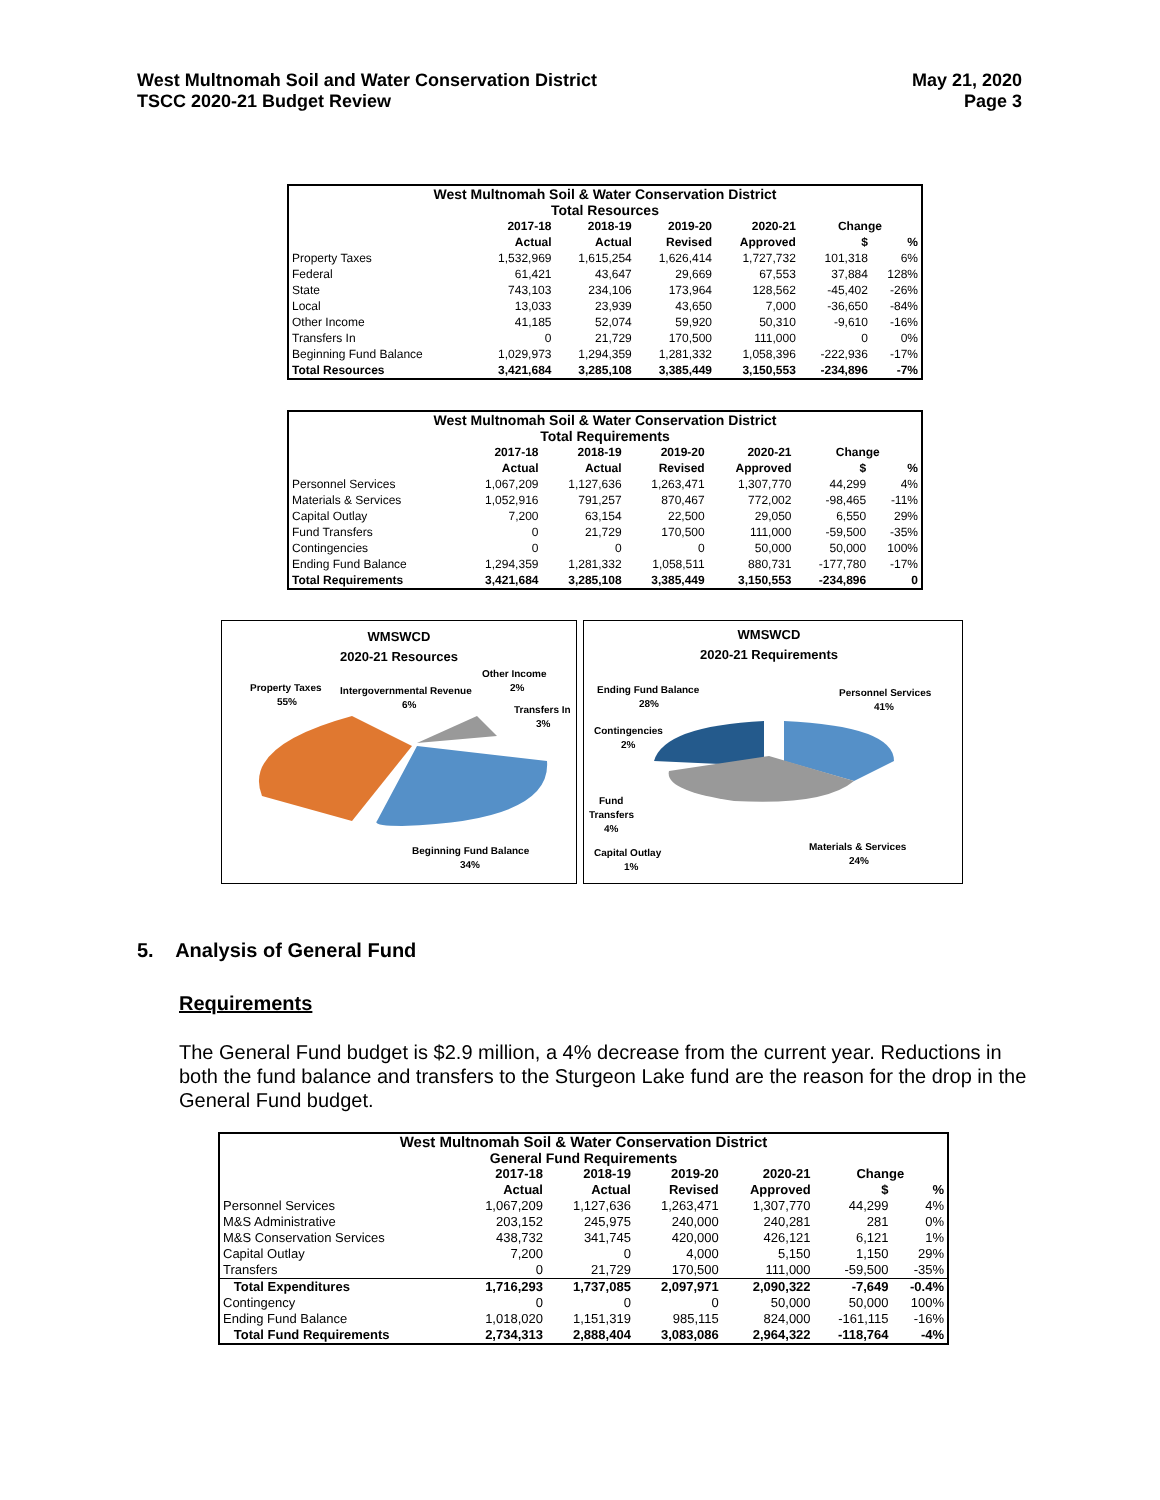West Multnomah Soil and Water Conservation District
TSCC 2020-21 Budget Review
May 21, 2020
Page 3
| West Multnomah Soil & Water Conservation District | | | | | | |
| --- | --- | --- | --- | --- | --- | --- |
| Total Resources | | | | | | |
| | 2017-18 | 2018-19 | 2019-20 | 2020-21 | Change | |
| | Actual | Actual | Revised | Approved | $ | % |
| Property Taxes | 1,532,969 | 1,615,254 | 1,626,414 | 1,727,732 | 101,318 | 6% |
| Federal | 61,421 | 43,647 | 29,669 | 67,553 | 37,884 | 128% |
| State | 743,103 | 234,106 | 173,964 | 128,562 | -45,402 | -26% |
| Local | 13,033 | 23,939 | 43,650 | 7,000 | -36,650 | -84% |
| Other Income | 41,185 | 52,074 | 59,920 | 50,310 | -9,610 | -16% |
| Transfers In | 0 | 21,729 | 170,500 | 111,000 | 0 | 0% |
| Beginning Fund Balance | 1,029,973 | 1,294,359 | 1,281,332 | 1,058,396 | -222,936 | -17% |
| Total Resources | 3,421,684 | 3,285,108 | 3,385,449 | 3,150,553 | -234,896 | -7% |
| West Multnomah Soil & Water Conservation District | | | | | | |
| --- | --- | --- | --- | --- | --- | --- |
| Total Requirements | | | | | | |
| | 2017-18 | 2018-19 | 2019-20 | 2020-21 | Change | |
| | Actual | Actual | Revised | Approved | $ | % |
| Personnel Services | 1,067,209 | 1,127,636 | 1,263,471 | 1,307,770 | 44,299 | 4% |
| Materials & Services | 1,052,916 | 791,257 | 870,467 | 772,002 | -98,465 | -11% |
| Capital Outlay | 7,200 | 63,154 | 22,500 | 29,050 | 6,550 | 29% |
| Fund Transfers | 0 | 21,729 | 170,500 | 111,000 | -59,500 | -35% |
| Contingencies | 0 | 0 | 0 | 50,000 | 50,000 | 100% |
| Ending Fund Balance | 1,294,359 | 1,281,332 | 1,058,511 | 880,731 | -177,780 | -17% |
| Total Requirements | 3,421,684 | 3,285,108 | 3,385,449 | 3,150,553 | -234,896 | 0 |
WMSWCD
2020-21 Resources
Other Income
2%
Property Taxes
55%
Intergovernmental Revenue
6%
Transfers In
3%
Beginning Fund Balance
34%
WMSWCD
2020-21 Requirements
Ending Fund Balance
28%
Personnel Services
41%
Contingencies
2%
Fund
Transfers
4%
Materials & Services
24%
Capital Outlay
1%
5. Analysis of General Fund
Requirements
The General Fund budget is $2.9 million, a 4% decrease from the current year. Reductions in both the fund balance and transfers to the Sturgeon Lake fund are the reason for the drop in the General Fund budget.
| West Multnomah Soil & Water Conservation District | | | | | | |
| --- | --- | --- | --- | --- | --- | --- |
| General Fund Requirements | | | | | | |
| | 2017-18 | 2018-19 | 2019-20 | 2020-21 | Change | |
| | Actual | Actual | Revised | Approved | $ | % |
| Personnel Services | 1,067,209 | 1,127,636 | 1,263,471 | 1,307,770 | 44,299 | 4% |
| M&S Administrative | 203,152 | 245,975 | 240,000 | 240,281 | 281 | 0% |
| M&S Conservation Services | 438,732 | 341,745 | 420,000 | 426,121 | 6,121 | 1% |
| Capital Outlay | 7,200 | 0 | 4,000 | 5,150 | 1,150 | 29% |
| Transfers | 0 | 21,729 | 170,500 | 111,000 | -59,500 | -35% |
| Total Expenditures | 1,716,293 | 1,737,085 | 2,097,971 | 2,090,322 | -7,649 | -0.4% |
| Contingency | 0 | 0 | 0 | 50,000 | 50,000 | 100% |
| Ending Fund Balance | 1,018,020 | 1,151,319 | 985,115 | 824,000 | -161,115 | -16% |
| Total Fund Requirements | 2,734,313 | 2,888,404 | 3,083,086 | 2,964,322 | -118,764 | -4% |